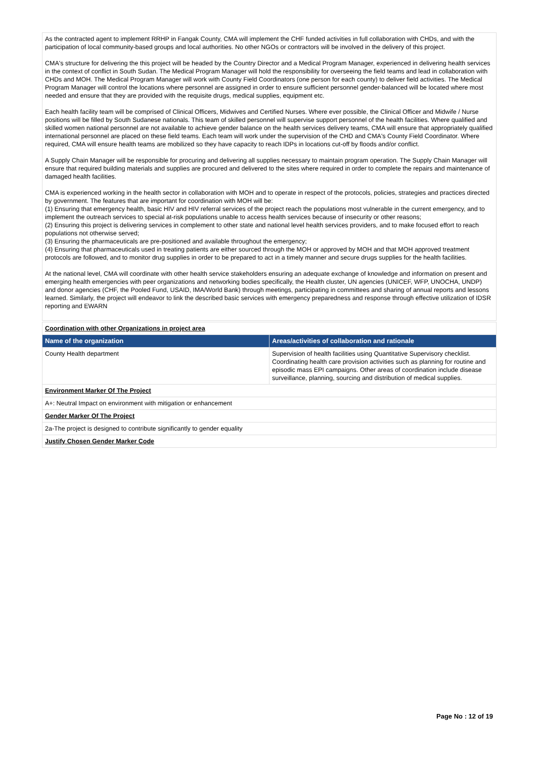As the contracted agent to implement RRHP in Fangak County, CMA will implement the CHF funded activities in full collaboration with CHDs, and with the participation of local community-based groups and local authorities. No other NGOs or contractors will be involved in the delivery of this project.
CMA's structure for delivering the this project will be headed by the Country Director and a Medical Program Manager, experienced in delivering health services in the context of conflict in South Sudan. The Medical Program Manager will hold the responsibility for overseeing the field teams and lead in collaboration with CHDs and MOH. The Medical Program Manager will work with County Field Coordinators (one person for each county) to deliver field activities. The Medical Program Manager will control the locations where personnel are assigned in order to ensure sufficient personnel gender-balanced will be located where most needed and ensure that they are provided with the requisite drugs, medical supplies, equipment etc.
Each health facility team will be comprised of Clinical Officers, Midwives and Certified Nurses. Where ever possible, the Clinical Officer and Midwife / Nurse positions will be filled by South Sudanese nationals. This team of skilled personnel will supervise support personnel of the health facilities. Where qualified and skilled women national personnel are not available to achieve gender balance on the health services delivery teams, CMA will ensure that appropriately qualified international personnel are placed on these field teams. Each team will work under the supervision of the CHD and CMA's County Field Coordinator. Where required, CMA will ensure health teams are mobilized so they have capacity to reach IDPs in locations cut-off by floods and/or conflict.
A Supply Chain Manager will be responsible for procuring and delivering all supplies necessary to maintain program operation. The Supply Chain Manager will ensure that required building materials and supplies are procured and delivered to the sites where required in order to complete the repairs and maintenance of damaged health facilities.
CMA is experienced working in the health sector in collaboration with MOH and to operate in respect of the protocols, policies, strategies and practices directed by government. The features that are important for coordination with MOH will be:
(1) Ensuring that emergency health, basic HIV and HIV referral services of the project reach the populations most vulnerable in the current emergency, and to implement the outreach services to special at-risk populations unable to access health services because of insecurity or other reasons;
(2) Ensuring this project is delivering services in complement to other state and national level health services providers, and to make focused effort to reach populations not otherwise served;
(3) Ensuring the pharmaceuticals are pre-positioned and available throughout the emergency;
(4) Ensuring that pharmaceuticals used in treating patients are either sourced through the MOH or approved by MOH and that MOH approved treatment protocols are followed, and to monitor drug supplies in order to be prepared to act in a timely manner and secure drugs supplies for the health facilities.
At the national level, CMA will coordinate with other health service stakeholders ensuring an adequate exchange of knowledge and information on present and emerging health emergencies with peer organizations and networking bodies specifically, the Health cluster, UN agencies (UNICEF, WFP, UNOCHA, UNDP) and donor agencies (CHF, the Pooled Fund, USAID, IMA/World Bank) through meetings, participating in committees and sharing of annual reports and lessons learned. Similarly, the project will endeavor to link the described basic services with emergency preparedness and response through effective utilization of IDSR reporting and EWARN
| Coordination with other Organizations in project area | |
| Name of the organization | Areas/activities of collaboration and rationale |
| County Health department | Supervision of health facilities using Quantitative Supervisory checklist. Coordinating health care provision activities such as planning for routine and episodic mass EPI campaigns. Other areas of coordination include disease surveillance, planning, sourcing and distribution of medical supplies. |
| Environment Marker Of The Project | |
| A+: Neutral Impact on environment with mitigation or enhancement | |
| Gender Marker Of The Project | |
| 2a-The project is designed to contribute significantly to gender equality | |
| Justify Chosen Gender Marker Code | |
Page No : 12 of 19